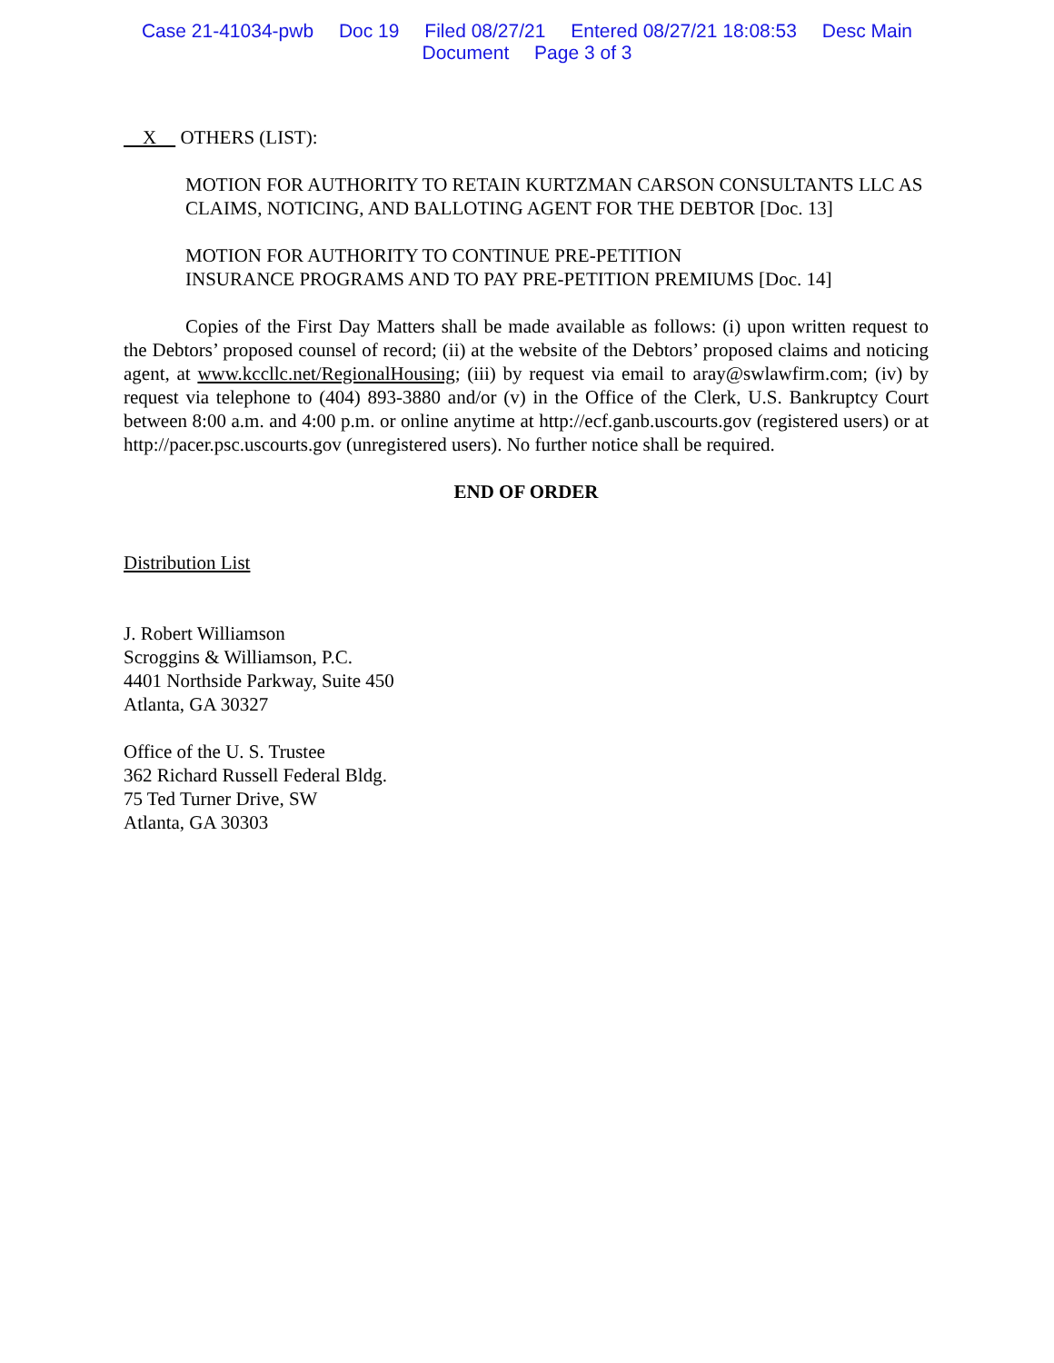Case 21-41034-pwb Doc 19 Filed 08/27/21 Entered 08/27/21 18:08:53 Desc Main
Document Page 3 of 3
X OTHERS (LIST):
MOTION FOR AUTHORITY TO RETAIN KURTZMAN CARSON CONSULTANTS LLC AS CLAIMS, NOTICING, AND BALLOTING AGENT FOR THE DEBTOR [Doc. 13]
MOTION FOR AUTHORITY TO CONTINUE PRE-PETITION
INSURANCE PROGRAMS AND TO PAY PRE-PETITION PREMIUMS [Doc. 14]
Copies of the First Day Matters shall be made available as follows: (i) upon written request to the Debtors’ proposed counsel of record; (ii) at the website of the Debtors’ proposed claims and noticing agent, at www.kccllc.net/RegionalHousing; (iii) by request via email to aray@swlawfirm.com; (iv) by request via telephone to (404) 893-3880 and/or (v) in the Office of the Clerk, U.S. Bankruptcy Court between 8:00 a.m. and 4:00 p.m. or online anytime at http://ecf.ganb.uscourts.gov (registered users) or at http://pacer.psc.uscourts.gov (unregistered users). No further notice shall be required.
END OF ORDER
Distribution List
J. Robert Williamson
Scroggins & Williamson, P.C.
4401 Northside Parkway, Suite 450
Atlanta, GA 30327
Office of the U. S. Trustee
362 Richard Russell Federal Bldg.
75 Ted Turner Drive, SW
Atlanta, GA 30303